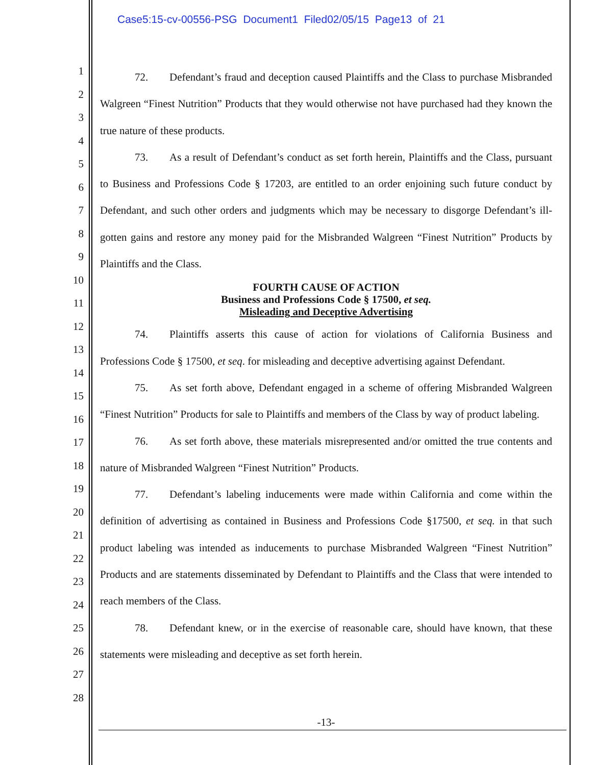Case5:15-cv-00556-PSG Document1 Filed02/05/15 Page13 of 21
1
2
3
4
5
6
7
8
9
10
11
12
13
14
15
16
17
18
19
20
21
22
23
24
25
26
27
28
72. Defendant’s fraud and deception caused Plaintiffs and the Class to purchase Misbranded Walgreen “Finest Nutrition” Products that they would otherwise not have purchased had they known the true nature of these products.
73. As a result of Defendant’s conduct as set forth herein, Plaintiffs and the Class, pursuant to Business and Professions Code § 17203, are entitled to an order enjoining such future conduct by Defendant, and such other orders and judgments which may be necessary to disgorge Defendant’s ill-gotten gains and restore any money paid for the Misbranded Walgreen “Finest Nutrition” Products by Plaintiffs and the Class.
FOURTH CAUSE OF ACTION
Business and Professions Code § 17500, et seq.
Misleading and Deceptive Advertising
74. Plaintiffs asserts this cause of action for violations of California Business and Professions Code § 17500, et seq. for misleading and deceptive advertising against Defendant.
75. As set forth above, Defendant engaged in a scheme of offering Misbranded Walgreen “Finest Nutrition” Products for sale to Plaintiffs and members of the Class by way of product labeling.
76. As set forth above, these materials misrepresented and/or omitted the true contents and nature of Misbranded Walgreen “Finest Nutrition” Products.
77. Defendant’s labeling inducements were made within California and come within the definition of advertising as contained in Business and Professions Code §17500, et seq. in that such product labeling was intended as inducements to purchase Misbranded Walgreen “Finest Nutrition” Products and are statements disseminated by Defendant to Plaintiffs and the Class that were intended to reach members of the Class.
78. Defendant knew, or in the exercise of reasonable care, should have known, that these statements were misleading and deceptive as set forth herein.
-13-